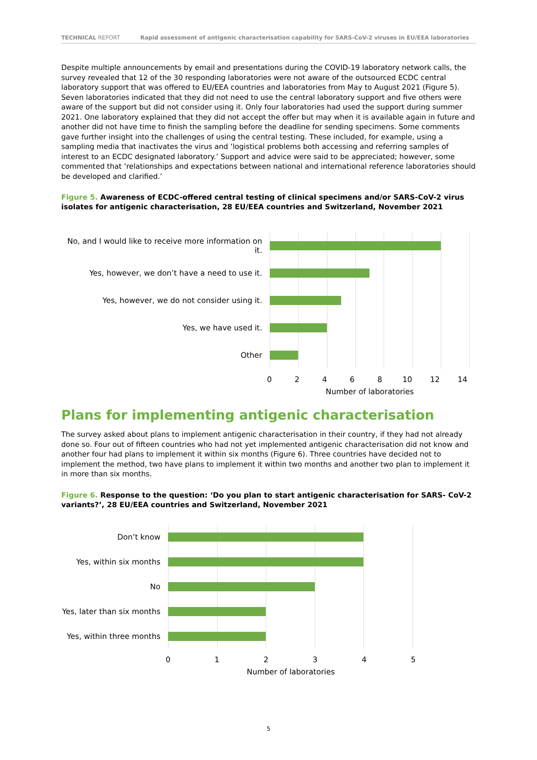TECHNICAL REPORT Rapid assessment of antigenic characterisation capability for SARS-CoV-2 viruses in EU/EEA laboratories
Despite multiple announcements by email and presentations during the COVID-19 laboratory network calls, the survey revealed that 12 of the 30 responding laboratories were not aware of the outsourced ECDC central laboratory support that was offered to EU/EEA countries and laboratories from May to August 2021 (Figure 5). Seven laboratories indicated that they did not need to use the central laboratory support and five others were aware of the support but did not consider using it. Only four laboratories had used the support during summer 2021. One laboratory explained that they did not accept the offer but may when it is available again in future and another did not have time to finish the sampling before the deadline for sending specimens. Some comments gave further insight into the challenges of using the central testing. These included, for example, using a sampling media that inactivates the virus and ‘logistical problems both accessing and referring samples of interest to an ECDC designated laboratory.’ Support and advice were said to be appreciated; however, some commented that ‘relationships and expectations between national and international reference laboratories should be developed and clarified.’
Figure 5. Awareness of ECDC-offered central testing of clinical specimens and/or SARS-CoV-2 virus isolates for antigenic characterisation, 28 EU/EEA countries and Switzerland, November 2021
No, and I would like to receive more information on it.
Yes, however, we don’t have a need to use it.
Yes, however, we do not consider using it.
Yes, we have used it.
Other
02468 10 12 14
Number of laboratories
Plans for implementing antigenic characterisation
The survey asked about plans to implement antigenic characterisation in their country, if they had not already done so. Four out of fifteen countries who had not yet implemented antigenic characterisation did not know and another four had plans to implement it within six months (Figure 6). Three countries have decided not to implement the method, two have plans to implement it within two months and another two plan to implement it in more than six months.
Figure 6. Response to the question: ‘Do you plan to start antigenic characterisation for SARS- CoV-2 variants?’, 28 EU/EEA countries and Switzerland, November 2021
Don’t know
Yes, within six months
No
Yes, later than six months
Yes, within three months
012345
Number of laboratories
5